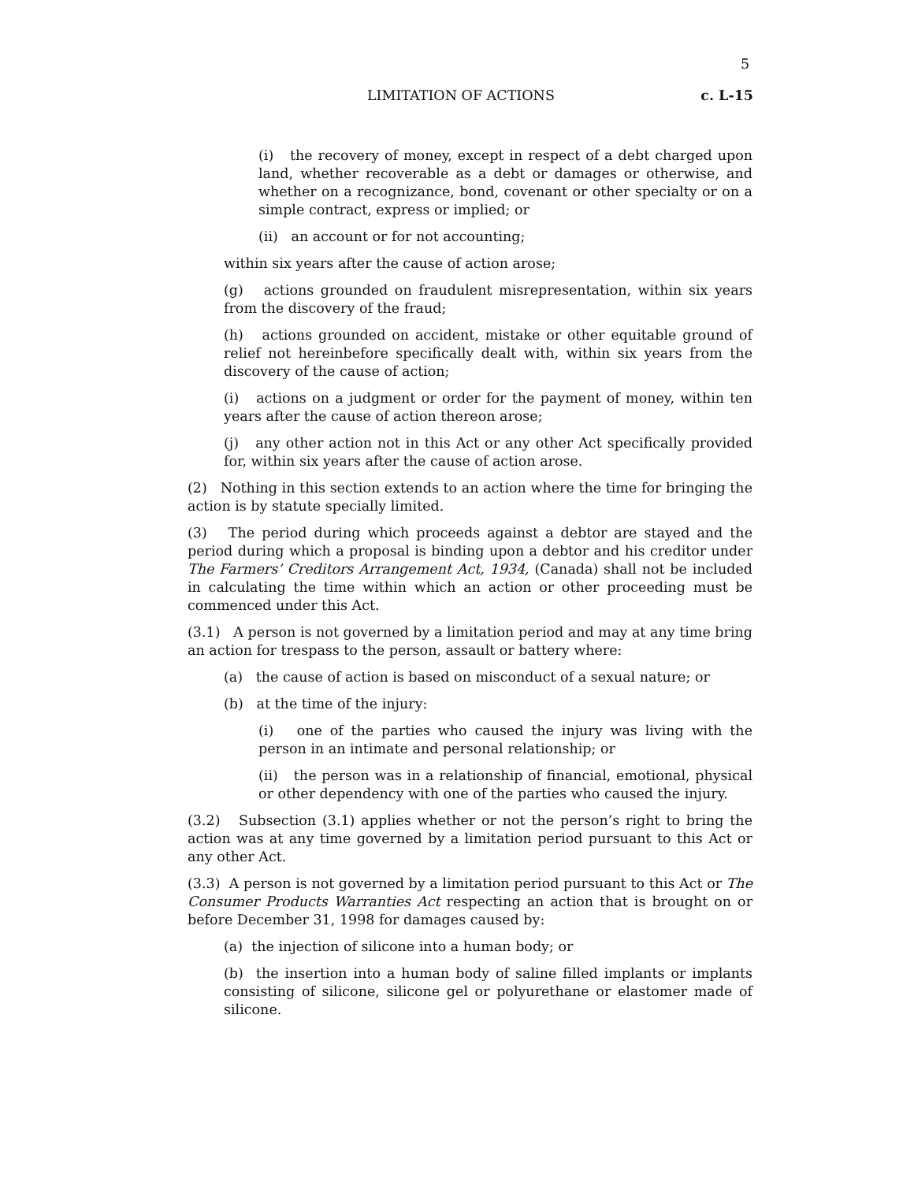5
LIMITATION OF ACTIONS c. L-15
(i) the recovery of money, except in respect of a debt charged upon land, whether recoverable as a debt or damages or otherwise, and whether on a recognizance, bond, covenant or other specialty or on a simple contract, express or implied; or
(ii) an account or for not accounting;
within six years after the cause of action arose;
(g) actions grounded on fraudulent misrepresentation, within six years from the discovery of the fraud;
(h) actions grounded on accident, mistake or other equitable ground of relief not hereinbefore specifically dealt with, within six years from the discovery of the cause of action;
(i) actions on a judgment or order for the payment of money, within ten years after the cause of action thereon arose;
(j) any other action not in this Act or any other Act specifically provided for, within six years after the cause of action arose.
(2) Nothing in this section extends to an action where the time for bringing the action is by statute specially limited.
(3) The period during which proceeds against a debtor are stayed and the period during which a proposal is binding upon a debtor and his creditor under The Farmers’ Creditors Arrangement Act, 1934, (Canada) shall not be included in calculating the time within which an action or other proceeding must be commenced under this Act.
(3.1) A person is not governed by a limitation period and may at any time bring an action for trespass to the person, assault or battery where:
(a) the cause of action is based on misconduct of a sexual nature; or
(b) at the time of the injury:
(i) one of the parties who caused the injury was living with the person in an intimate and personal relationship; or
(ii) the person was in a relationship of financial, emotional, physical or other dependency with one of the parties who caused the injury.
(3.2) Subsection (3.1) applies whether or not the person’s right to bring the action was at any time governed by a limitation period pursuant to this Act or any other Act.
(3.3) A person is not governed by a limitation period pursuant to this Act or The Consumer Products Warranties Act respecting an action that is brought on or before December 31, 1998 for damages caused by:
(a) the injection of silicone into a human body; or
(b) the insertion into a human body of saline filled implants or implants consisting of silicone, silicone gel or polyurethane or elastomer made of silicone.